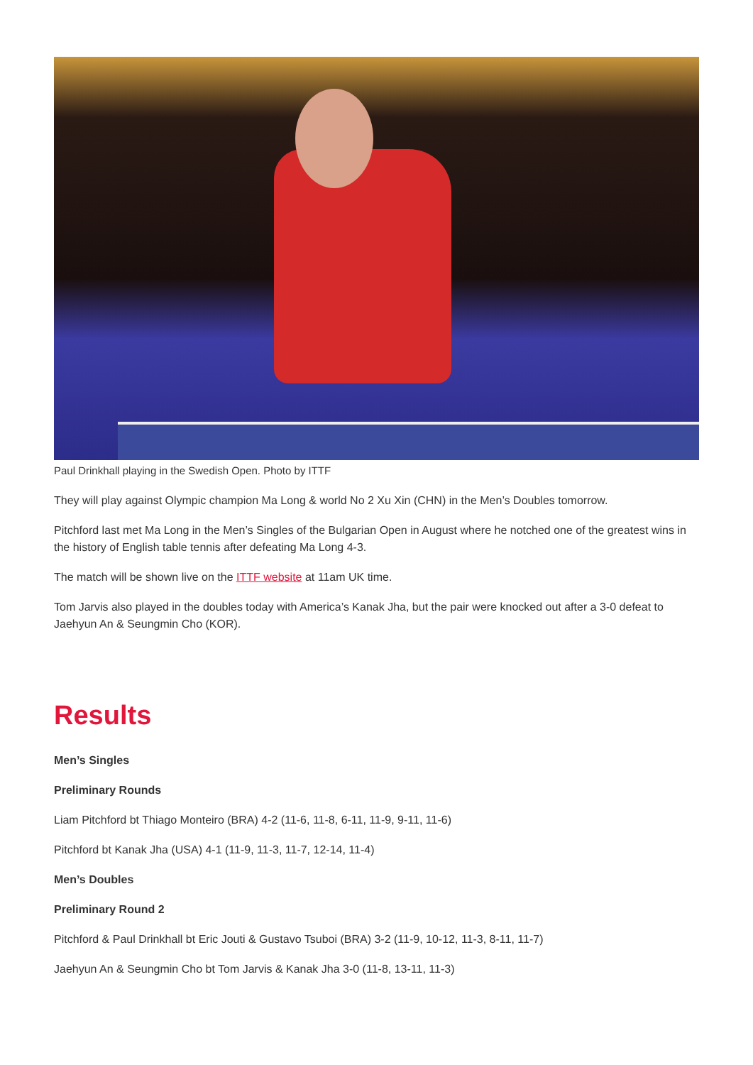Paul Drinkhall playing in the Swedish Open. Photo by ITTF
They will play against Olympic champion Ma Long & world No 2 Xu Xin (CHN) in the Men’s Doubles tomorrow.
Pitchford last met Ma Long in the Men’s Singles of the Bulgarian Open in August where he notched one of the greatest wins in the history of English table tennis after defeating Ma Long 4-3.
The match will be shown live on the ITTF website at 11am UK time.
Tom Jarvis also played in the doubles today with America’s Kanak Jha, but the pair were knocked out after a 3-0 defeat to Jaehyun An & Seungmin Cho (KOR).
Results
Men’s Singles
Preliminary Rounds
Liam Pitchford bt Thiago Monteiro (BRA) 4-2 (11-6, 11-8, 6-11, 11-9, 9-11, 11-6)
Pitchford bt Kanak Jha (USA) 4-1 (11-9, 11-3, 11-7, 12-14, 11-4)
Men’s Doubles
Preliminary Round 2
Pitchford & Paul Drinkhall bt Eric Jouti & Gustavo Tsuboi (BRA) 3-2 (11-9, 10-12, 11-3, 8-11, 11-7)
Jaehyun An & Seungmin Cho bt Tom Jarvis & Kanak Jha 3-0 (11-8, 13-11, 11-3)